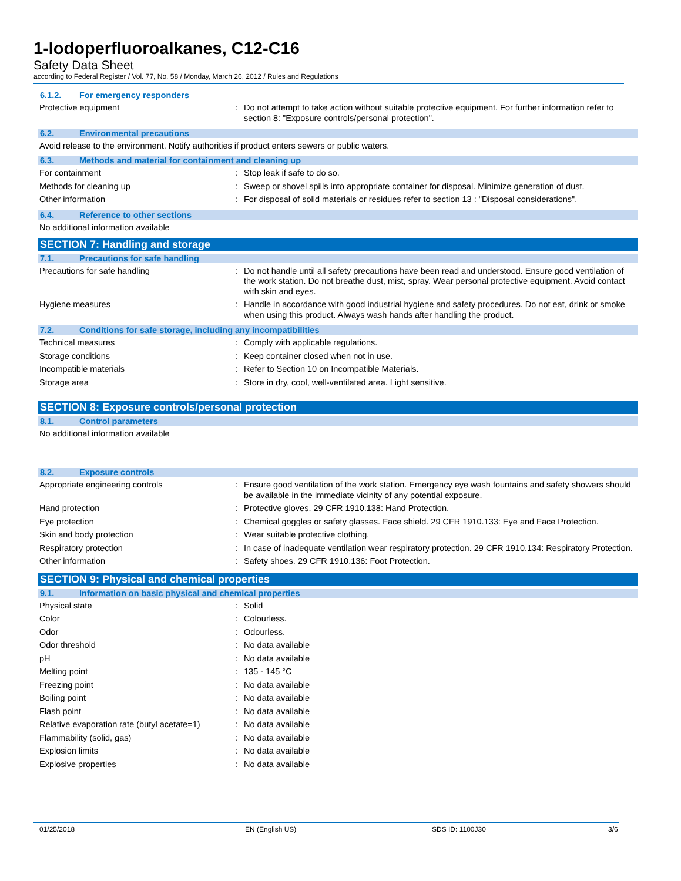1-Iodoperfluoroalkanes, C12-C16
Safety Data Sheet
according to Federal Register / Vol. 77, No. 58 / Monday, March 26, 2012 / Rules and Regulations
6.1.2. For emergency responders
Protective equipment : Do not attempt to take action without suitable protective equipment. For further information refer to section 8: "Exposure controls/personal protection".
6.2. Environmental precautions
Avoid release to the environment. Notify authorities if product enters sewers or public waters.
6.3. Methods and material for containment and cleaning up
For containment : Stop leak if safe to do so.
Methods for cleaning up : Sweep or shovel spills into appropriate container for disposal. Minimize generation of dust.
Other information : For disposal of solid materials or residues refer to section 13 : "Disposal considerations".
6.4. Reference to other sections
No additional information available
SECTION 7: Handling and storage
7.1. Precautions for safe handling
Precautions for safe handling : Do not handle until all safety precautions have been read and understood. Ensure good ventilation of the work station. Do not breathe dust, mist, spray. Wear personal protective equipment. Avoid contact with skin and eyes.
Hygiene measures : Handle in accordance with good industrial hygiene and safety procedures. Do not eat, drink or smoke when using this product. Always wash hands after handling the product.
7.2. Conditions for safe storage, including any incompatibilities
Technical measures : Comply with applicable regulations.
Storage conditions : Keep container closed when not in use.
Incompatible materials : Refer to Section 10 on Incompatible Materials.
Storage area : Store in dry, cool, well-ventilated area. Light sensitive.
SECTION 8: Exposure controls/personal protection
8.1. Control parameters
No additional information available
8.2. Exposure controls
Appropriate engineering controls : Ensure good ventilation of the work station. Emergency eye wash fountains and safety showers should be available in the immediate vicinity of any potential exposure.
Hand protection : Protective gloves. 29 CFR 1910.138: Hand Protection.
Eye protection : Chemical goggles or safety glasses. Face shield. 29 CFR 1910.133: Eye and Face Protection.
Skin and body protection : Wear suitable protective clothing.
Respiratory protection : In case of inadequate ventilation wear respiratory protection. 29 CFR 1910.134: Respiratory Protection.
Other information : Safety shoes. 29 CFR 1910.136: Foot Protection.
SECTION 9: Physical and chemical properties
9.1. Information on basic physical and chemical properties
Physical state : Solid
Color : Colourless.
Odor : Odourless.
Odor threshold : No data available
pH : No data available
Melting point : 135 - 145 °C
Freezing point : No data available
Boiling point : No data available
Flash point : No data available
Relative evaporation rate (butyl acetate=1)
: No data available
Flammability (solid, gas) : No data available
Explosion limits : No data available
Explosive properties : No data available
01/25/2018 EN (English US) SDS ID: 1100J30 3/6